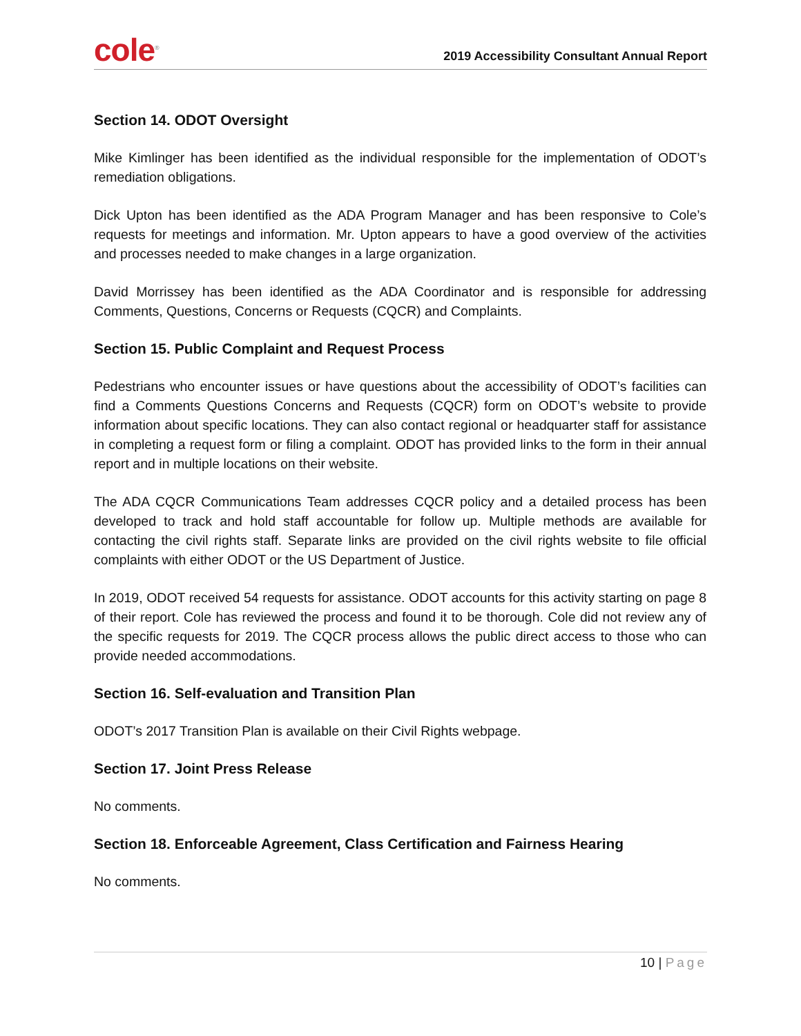cole<sup>®</sup>
2019 Accessibility Consultant Annual Report
Section 14. ODOT Oversight
Mike Kimlinger has been identified as the individual responsible for the implementation of ODOT’s remediation obligations.
Dick Upton has been identified as the ADA Program Manager and has been responsive to Cole’s requests for meetings and information. Mr. Upton appears to have a good overview of the activities and processes needed to make changes in a large organization.
David Morrissey has been identified as the ADA Coordinator and is responsible for addressing Comments, Questions, Concerns or Requests (CQCR) and Complaints.
Section 15. Public Complaint and Request Process
Pedestrians who encounter issues or have questions about the accessibility of ODOT’s facilities can find a Comments Questions Concerns and Requests (CQCR) form on ODOT’s website to provide information about specific locations. They can also contact regional or headquarter staff for assistance in completing a request form or filing a complaint. ODOT has provided links to the form in their annual report and in multiple locations on their website.
The ADA CQCR Communications Team addresses CQCR policy and a detailed process has been developed to track and hold staff accountable for follow up. Multiple methods are available for contacting the civil rights staff. Separate links are provided on the civil rights website to file official complaints with either ODOT or the US Department of Justice.
In 2019, ODOT received 54 requests for assistance. ODOT accounts for this activity starting on page 8 of their report. Cole has reviewed the process and found it to be thorough. Cole did not review any of the specific requests for 2019. The CQCR process allows the public direct access to those who can provide needed accommodations.
Section 16. Self-evaluation and Transition Plan
ODOT’s 2017 Transition Plan is available on their Civil Rights webpage.
Section 17. Joint Press Release
No comments.
Section 18. Enforceable Agreement, Class Certification and Fairness Hearing
No comments.
10 | Page